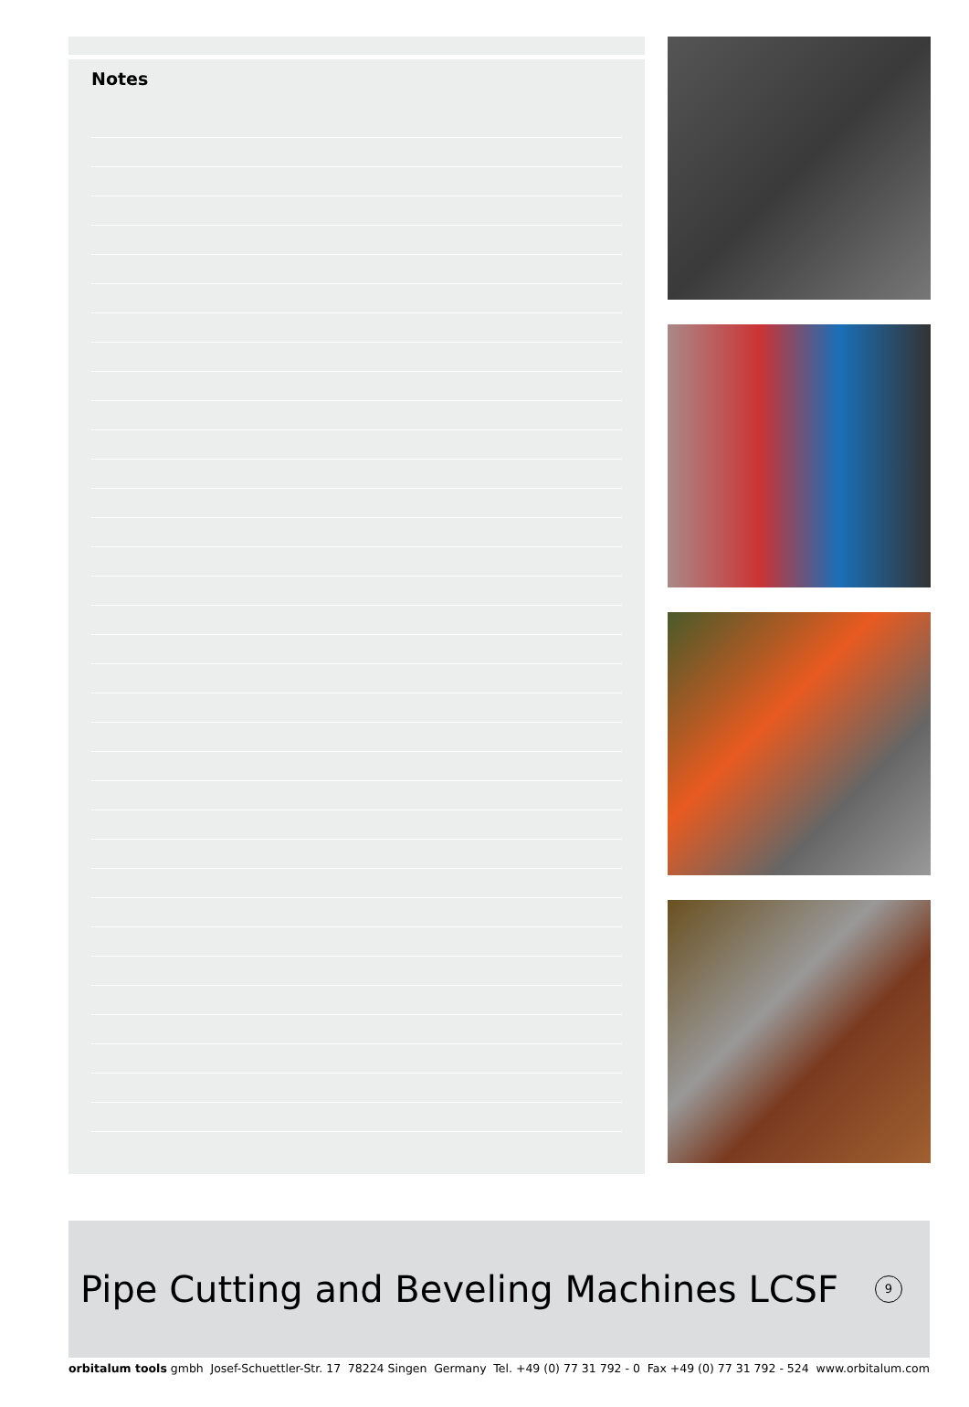Notes
Pipe Cutting and Beveling Machines LCSF
9
orbitalum tools gmbh Josef-Schuettler-Str. 17 78224 Singen Germany Tel. +49 (0) 77 31 792 - 0 Fax +49 (0) 77 31 792 - 524 www.orbitalum.com